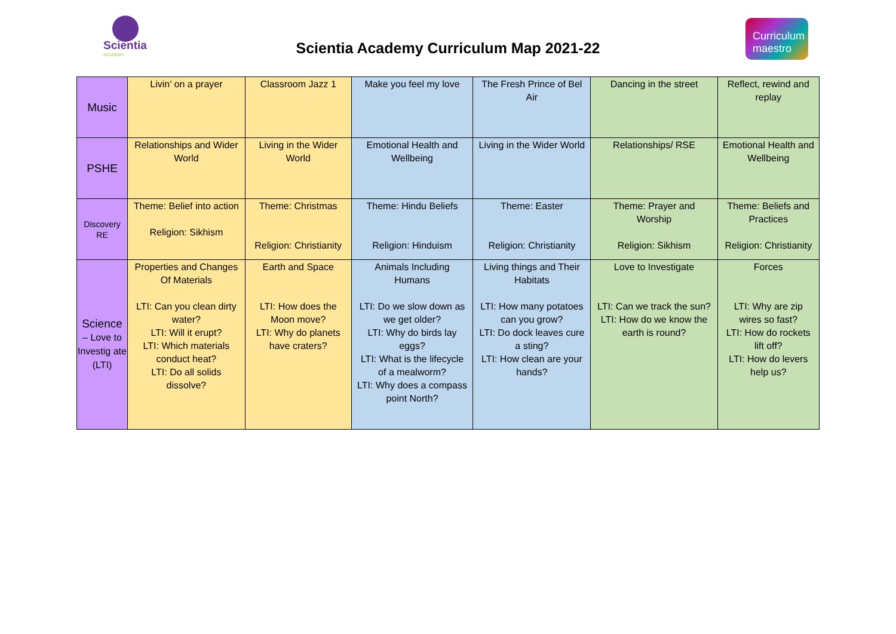Scientia
ACADEMY
Scientia Academy Curriculum Map 2021-22
Curriculum
maestro
| Music | Livin’ on a prayer | Classroom Jazz 1 | Make you feel my love | The Fresh Prince of Bel Air | Dancing in the street | Reflect, rewind and replay |
| PSHE | Relationships and Wider World | Living in the Wider World | Emotional Health and Wellbeing | Living in the Wider World | Relationships/ RSE | Emotional Health and Wellbeing |
| Discovery RE | Theme: Belief into action Religion: Sikhism | Theme: Christmas Religion: Christianity | Theme: Hindu Beliefs Religion: Hinduism | Theme: Easter Religion: Christianity | Theme: Prayer and Worship Religion: Sikhism | Theme: Beliefs and Practices Religion: Christianity |
| Science – Love to Investig ate (LTI) | Properties and Changes Of Materials LTI: Can you clean dirty water? LTI: Will it erupt? LTI: Which materials conduct heat? LTI: Do all solids dissolve? | Earth and Space LTI: How does the Moon move? LTI: Why do planets have craters? | Animals Including Humans LTI: Do we slow down as we get older? LTI: Why do birds lay eggs? LTI: What is the lifecycle of a mealworm? LTI: Why does a compass point North? | Living things and Their Habitats LTI: How many potatoes can you grow? LTI: Do dock leaves cure a sting? LTI: How clean are your hands? | Love to Investigate LTI: Can we track the sun? LTI: How do we know the earth is round? | Forces LTI: Why are zip wires so fast? LTI: How do rockets lift off? LTI: How do levers help us? |